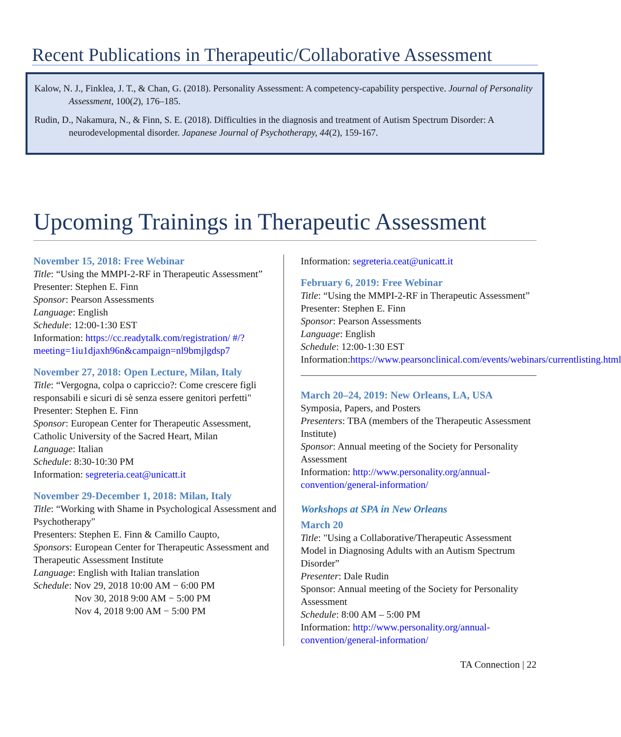Recent Publications in Therapeutic/Collaborative Assessment
Kalow, N. J., Finklea, J. T., & Chan, G. (2018). Personality Assessment: A competency-capability perspective. Journal of Personality Assessment, 100(2), 176–185.
Rudin, D., Nakamura, N., & Finn, S. E. (2018). Difficulties in the diagnosis and treatment of Autism Spectrum Disorder: A neurodevelopmental disorder. Japanese Journal of Psychotherapy, 44(2), 159-167.
Upcoming Trainings in Therapeutic Assessment
November 15, 2018: Free Webinar
Title: “Using the MMPI-2-RF in Therapeutic Assessment”
Presenter: Stephen E. Finn
Sponsor: Pearson Assessments
Language: English
Schedule: 12:00-1:30 EST
Information: https://cc.readytalk.com/registration/ #/?meeting=1iu1djaxh96n&campaign=nl9bmjlgdsp7
November 27, 2018: Open Lecture, Milan, Italy
Title: “Vergogna, colpa o capriccio?: Come crescere figli responsabili e sicuri di sè senza essere genitori perfetti"
Presenter: Stephen E. Finn
Sponsor: European Center for Therapeutic Assessment, Catholic University of the Sacred Heart, Milan
Language: Italian
Schedule: 8:30-10:30 PM
Information: segreteria.ceat@unicatt.it
November 29-December 1, 2018: Milan, Italy
Title: “Working with Shame in Psychological Assessment and Psychotherapy"
Presenters: Stephen E. Finn & Camillo Caupto,
Sponsors: European Center for Therapeutic Assessment and Therapeutic Assessment Institute
Language: English with Italian translation
Schedule: Nov 29, 2018 10:00 AM − 6:00 PM
Nov 30, 2018 9:00 AM − 5:00 PM
Nov 4, 2018 9:00 AM − 5:00 PM
Information: segreteria.ceat@unicatt.it
February 6, 2019: Free Webinar
Title: “Using the MMPI-2-RF in Therapeutic Assessment”
Presenter: Stephen E. Finn
Sponsor: Pearson Assessments
Language: English
Schedule: 12:00-1:30 EST
Information:https://www.pearsonclinical.com/events/webinars/currentlisting.html
March 20–24, 2019: New Orleans, LA, USA
Symposia, Papers, and Posters
Presenters: TBA (members of the Therapeutic Assessment Institute)
Sponsor: Annual meeting of the Society for Personality Assessment
Information: http://www.personality.org/annual-convention/general-information/
Workshops at SPA in New Orleans
March 20
Title: "Using a Collaborative/Therapeutic Assessment Model in Diagnosing Adults with an Autism Spectrum Disorder”
Presenter: Dale Rudin
Sponsor: Annual meeting of the Society for Personality Assessment
Schedule: 8:00 AM – 5:00 PM
Information: http://www.personality.org/annual-convention/general-information/
TA Connection | 22